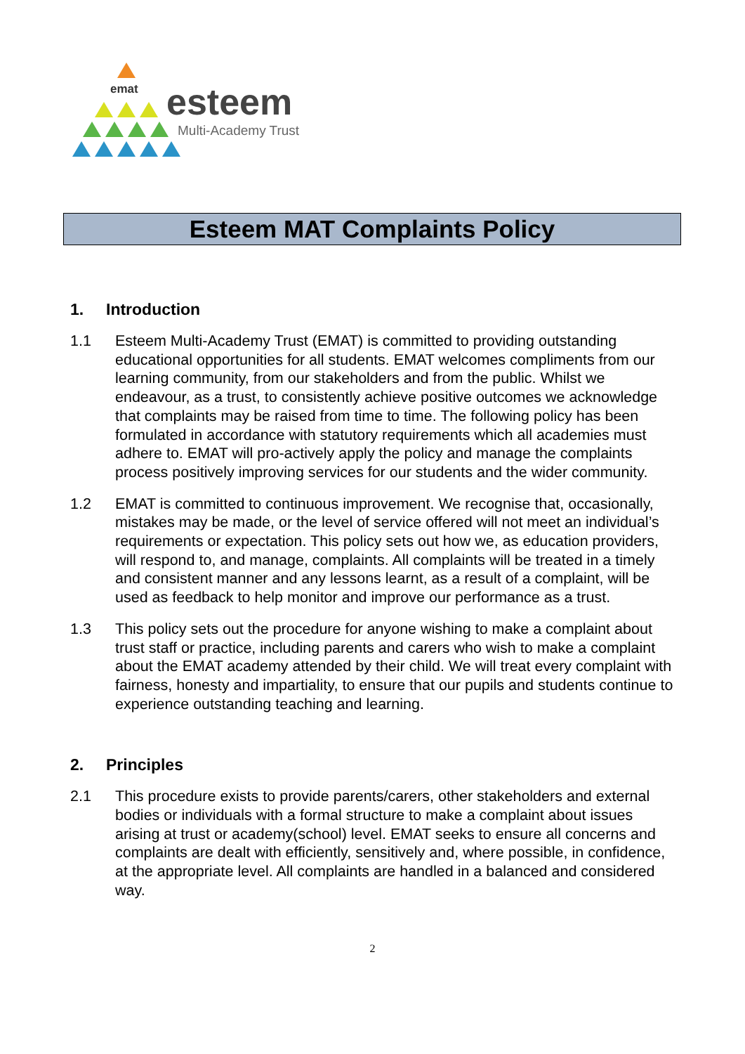emat esteem
Multi-Academy Trust
Esteem MAT Complaints Policy
1. Introduction
1.1 Esteem Multi-Academy Trust (EMAT) is committed to providing outstanding educational opportunities for all students. EMAT welcomes compliments from our learning community, from our stakeholders and from the public. Whilst we endeavour, as a trust, to consistently achieve positive outcomes we acknowledge that complaints may be raised from time to time. The following policy has been formulated in accordance with statutory requirements which all academies must adhere to. EMAT will pro-actively apply the policy and manage the complaints process positively improving services for our students and the wider community.
1.2 EMAT is committed to continuous improvement. We recognise that, occasionally, mistakes may be made, or the level of service offered will not meet an individual’s requirements or expectation. This policy sets out how we, as education providers, will respond to, and manage, complaints. All complaints will be treated in a timely and consistent manner and any lessons learnt, as a result of a complaint, will be used as feedback to help monitor and improve our performance as a trust.
1.3 This policy sets out the procedure for anyone wishing to make a complaint about trust staff or practice, including parents and carers who wish to make a complaint about the EMAT academy attended by their child. We will treat every complaint with fairness, honesty and impartiality, to ensure that our pupils and students continue to experience outstanding teaching and learning.
2. Principles
2.1 This procedure exists to provide parents/carers, other stakeholders and external bodies or individuals with a formal structure to make a complaint about issues arising at trust or academy(school) level. EMAT seeks to ensure all concerns and complaints are dealt with efficiently, sensitively and, where possible, in confidence, at the appropriate level. All complaints are handled in a balanced and considered way.
2